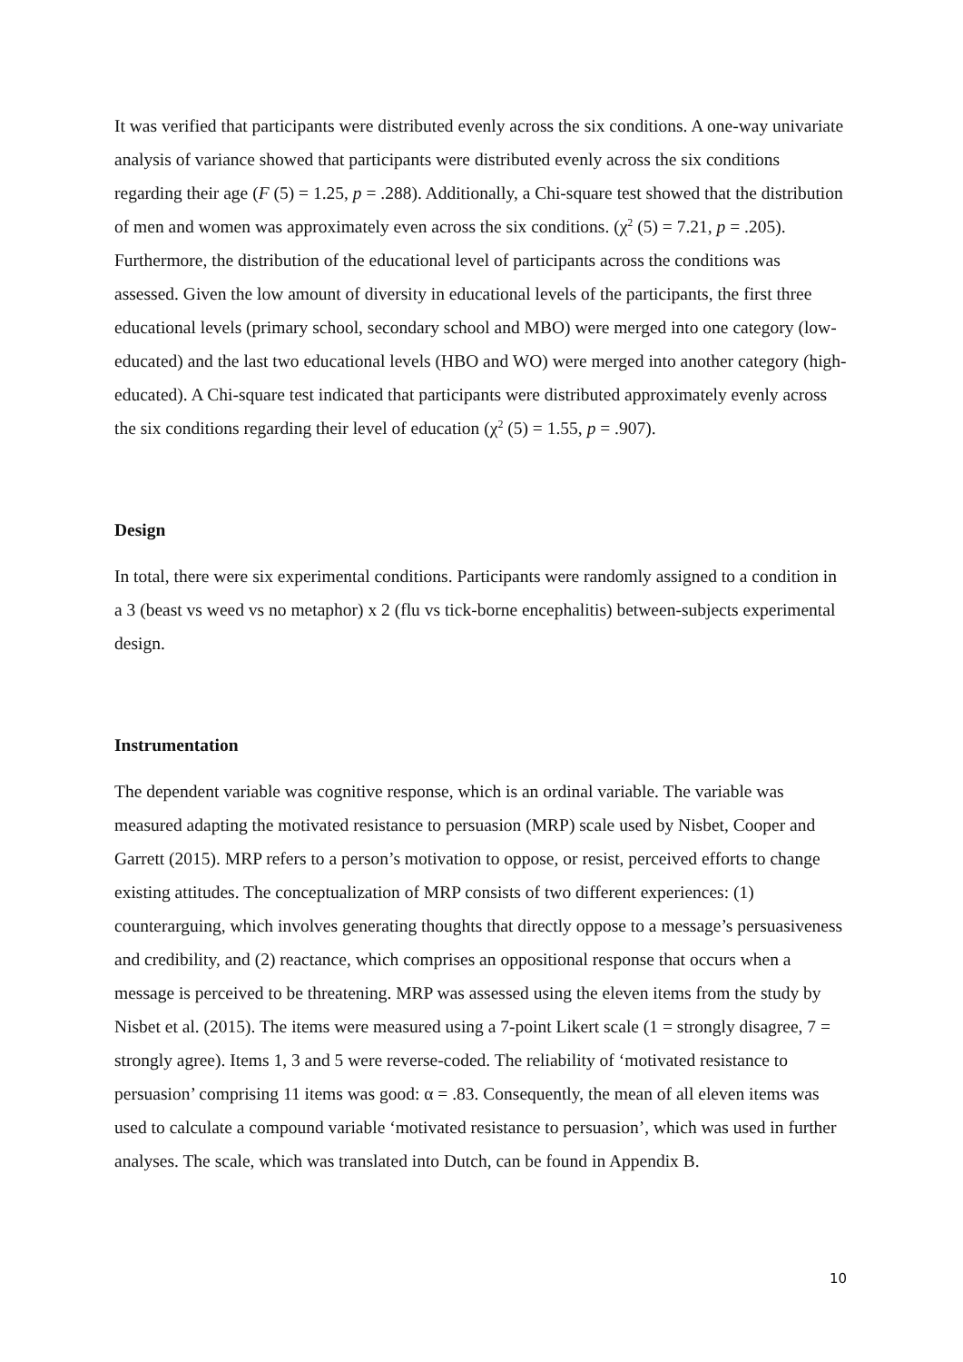It was verified that participants were distributed evenly across the six conditions. A one-way univariate analysis of variance showed that participants were distributed evenly across the six conditions regarding their age (F (5) = 1.25, p = .288). Additionally, a Chi-square test showed that the distribution of men and women was approximately even across the six conditions. (χ<sup>2</sup> (5) = 7.21, p = .205). Furthermore, the distribution of the educational level of participants across the conditions was assessed. Given the low amount of diversity in educational levels of the participants, the first three educational levels (primary school, secondary school and MBO) were merged into one category (low-educated) and the last two educational levels (HBO and WO) were merged into another category (high-educated). A Chi-square test indicated that participants were distributed approximately evenly across the six conditions regarding their level of education (χ<sup>2</sup> (5) = 1.55, p = .907).
Design
In total, there were six experimental conditions. Participants were randomly assigned to a condition in a 3 (beast vs weed vs no metaphor) x 2 (flu vs tick-borne encephalitis) between-subjects experimental design.
Instrumentation
The dependent variable was cognitive response, which is an ordinal variable. The variable was measured adapting the motivated resistance to persuasion (MRP) scale used by Nisbet, Cooper and Garrett (2015). MRP refers to a person’s motivation to oppose, or resist, perceived efforts to change existing attitudes. The conceptualization of MRP consists of two different experiences: (1) counterarguing, which involves generating thoughts that directly oppose to a message’s persuasiveness and credibility, and (2) reactance, which comprises an oppositional response that occurs when a message is perceived to be threatening. MRP was assessed using the eleven items from the study by Nisbet et al. (2015). The items were measured using a 7-point Likert scale (1 = strongly disagree, 7 = strongly agree). Items 1, 3 and 5 were reverse-coded. The reliability of ‘motivated resistance to persuasion’ comprising 11 items was good: α = .83. Consequently, the mean of all eleven items was used to calculate a compound variable ‘motivated resistance to persuasion’, which was used in further analyses. The scale, which was translated into Dutch, can be found in Appendix B.
10